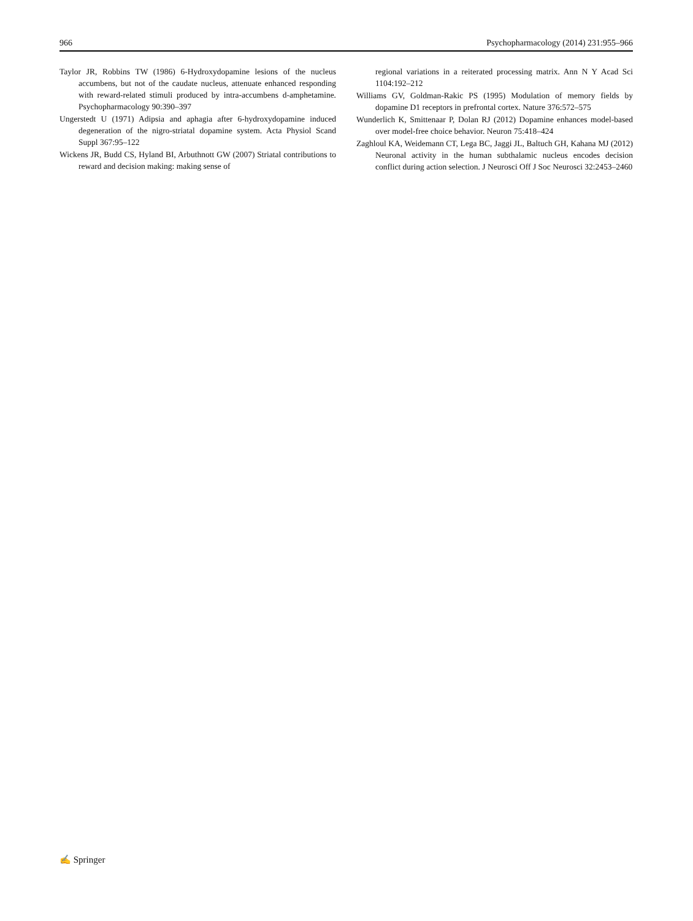966 Psychopharmacology (2014) 231:955–966
Taylor JR, Robbins TW (1986) 6-Hydroxydopamine lesions of the nucleus accumbens, but not of the caudate nucleus, attenuate enhanced responding with reward-related stimuli produced by intra-accumbens d-amphetamine. Psychopharmacology 90:390–397
Ungerstedt U (1971) Adipsia and aphagia after 6-hydroxydopamine induced degeneration of the nigro-striatal dopamine system. Acta Physiol Scand Suppl 367:95–122
Wickens JR, Budd CS, Hyland BI, Arbuthnott GW (2007) Striatal contributions to reward and decision making: making sense of
regional variations in a reiterated processing matrix. Ann N Y Acad Sci 1104:192–212
Williams GV, Goldman-Rakic PS (1995) Modulation of memory fields by dopamine D1 receptors in prefrontal cortex. Nature 376:572–575
Wunderlich K, Smittenaar P, Dolan RJ (2012) Dopamine enhances model-based over model-free choice behavior. Neuron 75:418–424
Zaghloul KA, Weidemann CT, Lega BC, Jaggi JL, Baltuch GH, Kahana MJ (2012) Neuronal activity in the human subthalamic nucleus encodes decision conflict during action selection. J Neurosci Off J Soc Neurosci 32:2453–2460
✍ Springer